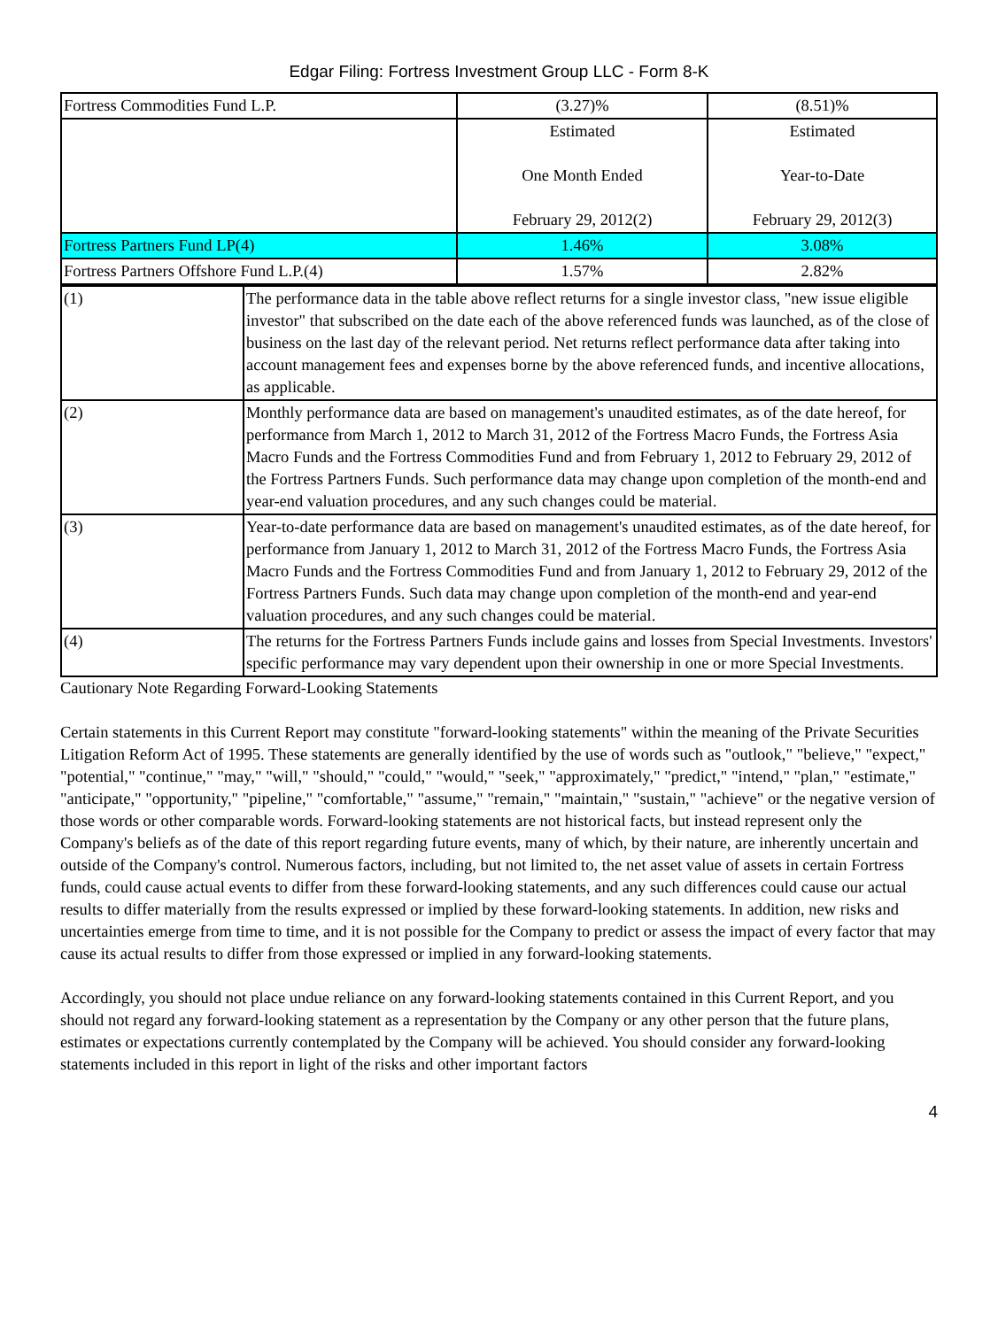Edgar Filing: Fortress Investment Group LLC - Form 8-K
| Fortress Commodities Fund L.P. | (3.27)% | (8.51)% |
| | Estimated One Month Ended February 29, 2012(2) | Estimated Year-to-Date February 29, 2012(3) |
| Fortress Partners Fund LP(4) | 1.46% | 3.08% |
| Fortress Partners Offshore Fund L.P.(4) | 1.57% | 2.82% |
| (1) | The performance data in the table above reflect returns for a single investor class, "new issue eligible investor" that subscribed on the date each of the above referenced funds was launched, as of the close of business on the last day of the relevant period. Net returns reflect performance data after taking into account management fees and expenses borne by the above referenced funds, and incentive allocations, as applicable. |
| (2) | Monthly performance data are based on management's unaudited estimates, as of the date hereof, for performance from March 1, 2012 to March 31, 2012 of the Fortress Macro Funds, the Fortress Asia Macro Funds and the Fortress Commodities Fund and from February 1, 2012 to February 29, 2012 of the Fortress Partners Funds. Such performance data may change upon completion of the month-end and year-end valuation procedures, and any such changes could be material. |
| (3) | Year-to-date performance data are based on management's unaudited estimates, as of the date hereof, for performance from January 1, 2012 to March 31, 2012 of the Fortress Macro Funds, the Fortress Asia Macro Funds and the Fortress Commodities Fund and from January 1, 2012 to February 29, 2012 of the Fortress Partners Funds. Such data may change upon completion of the month-end and year-end valuation procedures, and any such changes could be material. |
| (4) | The returns for the Fortress Partners Funds include gains and losses from Special Investments. Investors' specific performance may vary dependent upon their ownership in one or more Special Investments. |
Cautionary Note Regarding Forward-Looking Statements
Certain statements in this Current Report may constitute "forward-looking statements" within the meaning of the Private Securities Litigation Reform Act of 1995. These statements are generally identified by the use of words such as "outlook," "believe," "expect," "potential," "continue," "may," "will," "should," "could," "would," "seek," "approximately," "predict," "intend," "plan," "estimate," "anticipate," "opportunity," "pipeline," "comfortable," "assume," "remain," "maintain," "sustain," "achieve" or the negative version of those words or other comparable words. Forward-looking statements are not historical facts, but instead represent only the Company's beliefs as of the date of this report regarding future events, many of which, by their nature, are inherently uncertain and outside of the Company's control. Numerous factors, including, but not limited to, the net asset value of assets in certain Fortress funds, could cause actual events to differ from these forward-looking statements, and any such differences could cause our actual results to differ materially from the results expressed or implied by these forward-looking statements. In addition, new risks and uncertainties emerge from time to time, and it is not possible for the Company to predict or assess the impact of every factor that may cause its actual results to differ from those expressed or implied in any forward-looking statements.
Accordingly, you should not place undue reliance on any forward-looking statements contained in this Current Report, and you should not regard any forward-looking statement as a representation by the Company or any other person that the future plans, estimates or expectations currently contemplated by the Company will be achieved. You should consider any forward-looking statements included in this report in light of the risks and other important factors
4